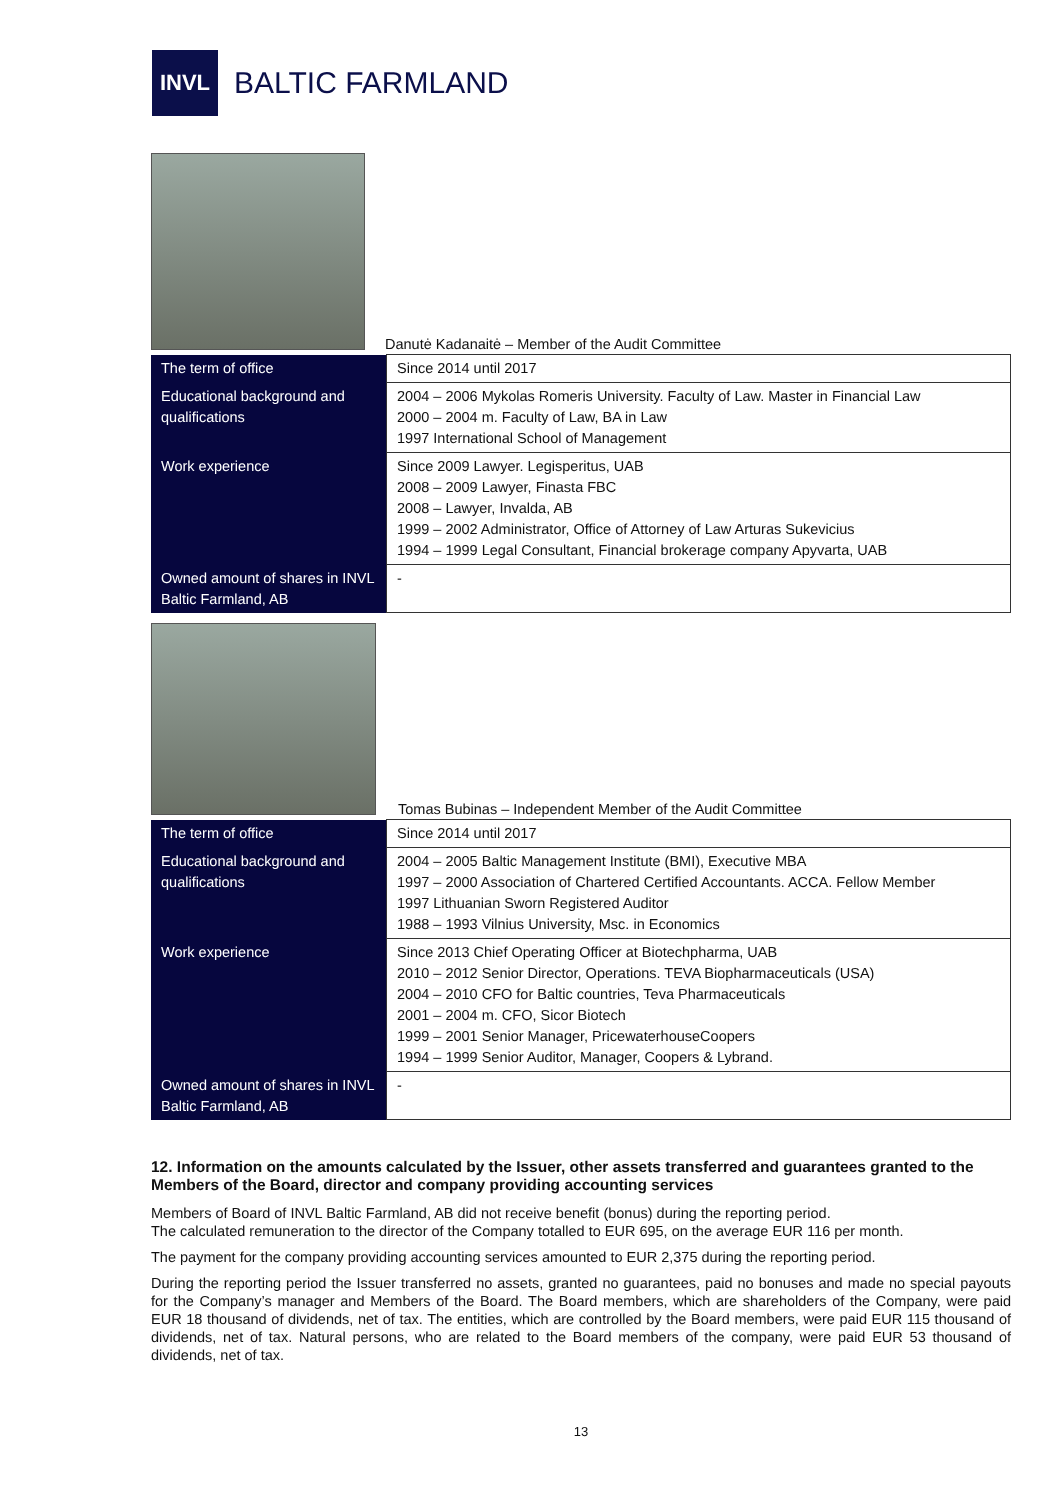INVL
BALTIC FARMLAND
Danutė Kadanaitė – Member of the Audit Committee
| The term of office | Since 2014 until 2017 |
| Educational background and qualifications | 2004 – 2006 Mykolas Romeris University. Faculty of Law. Master in Financial Law 2000 – 2004 m. Faculty of Law, BA in Law 1997 International School of Management |
| Work experience | Since 2009 Lawyer. Legisperitus, UAB 2008 – 2009 Lawyer, Finasta FBC 2008 – Lawyer, Invalda, AB 1999 – 2002 Administrator, Office of Attorney of Law Arturas Sukevicius 1994 – 1999 Legal Consultant, Financial brokerage company Apyvarta, UAB |
| Owned amount of shares in INVL Baltic Farmland, AB | - |
Tomas Bubinas – Independent Member of the Audit Committee
| The term of office | Since 2014 until 2017 |
| Educational background and qualifications | 2004 – 2005 Baltic Management Institute (BMI), Executive MBA 1997 – 2000 Association of Chartered Certified Accountants. ACCA. Fellow Member 1997 Lithuanian Sworn Registered Auditor 1988 – 1993 Vilnius University, Msc. in Economics |
| Work experience | Since 2013 Chief Operating Officer at Biotechpharma, UAB 2010 – 2012 Senior Director, Operations. TEVA Biopharmaceuticals (USA) 2004 – 2010 CFO for Baltic countries, Teva Pharmaceuticals 2001 – 2004 m. CFO, Sicor Biotech 1999 – 2001 Senior Manager, PricewaterhouseCoopers 1994 – 1999 Senior Auditor, Manager, Coopers & Lybrand. |
| Owned amount of shares in INVL Baltic Farmland, AB | - |
12. Information on the amounts calculated by the Issuer, other assets transferred and guarantees granted to the Members of the Board, director and company providing accounting services
Members of Board of INVL Baltic Farmland, AB did not receive benefit (bonus) during the reporting period.
The calculated remuneration to the director of the Company totalled to EUR 695, on the average EUR 116 per month.
The payment for the company providing accounting services amounted to EUR 2,375 during the reporting period.
During the reporting period the Issuer transferred no assets, granted no guarantees, paid no bonuses and made no special payouts for the Company’s manager and Members of the Board. The Board members, which are shareholders of the Company, were paid EUR 18 thousand of dividends, net of tax. The entities, which are controlled by the Board members, were paid EUR 115 thousand of dividends, net of tax. Natural persons, who are related to the Board members of the company, were paid EUR 53 thousand of dividends, net of tax.
13